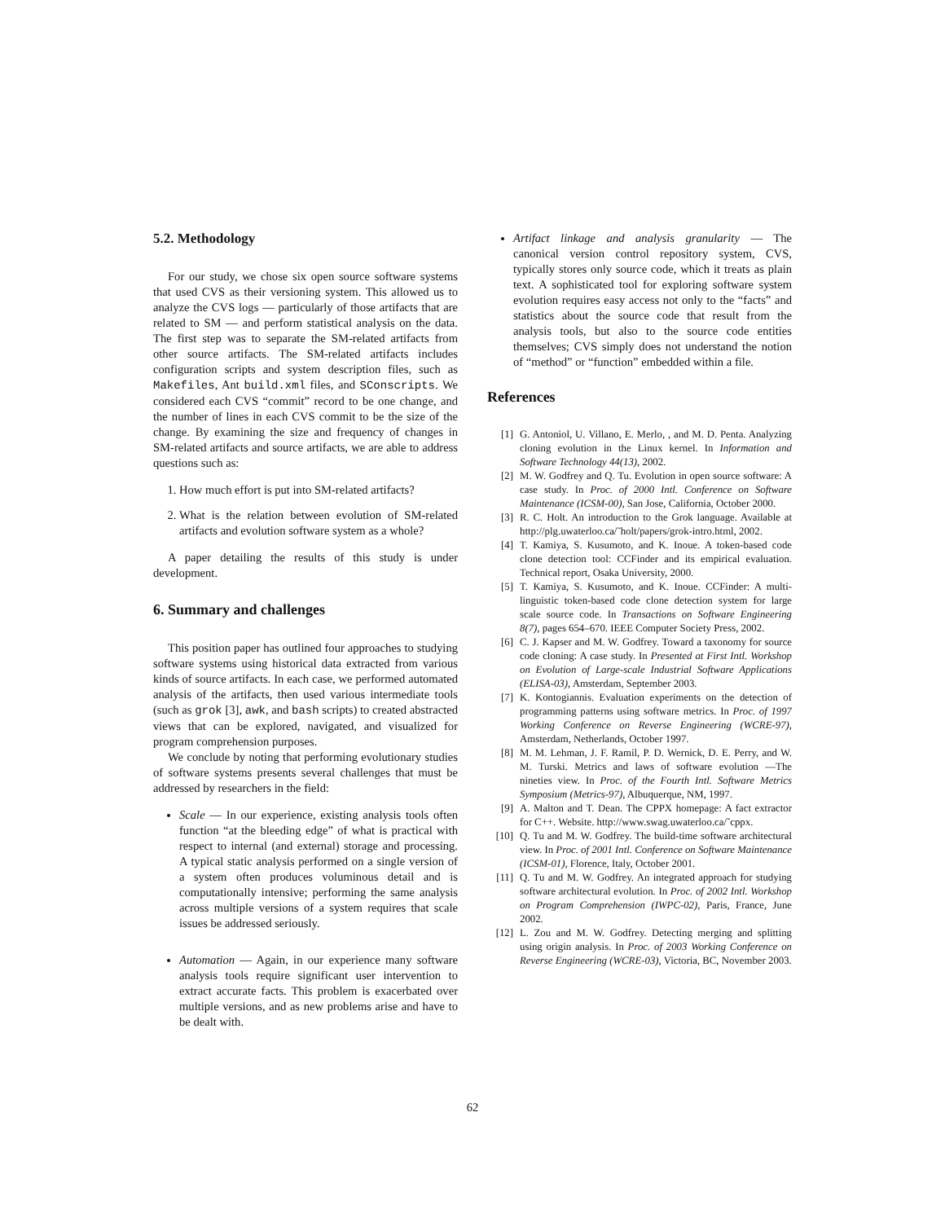5.2. Methodology
For our study, we chose six open source software systems that used CVS as their versioning system. This allowed us to analyze the CVS logs — particularly of those artifacts that are related to SM — and perform statistical analysis on the data. The first step was to separate the SM-related artifacts from other source artifacts. The SM-related artifacts includes configuration scripts and system description files, such as Makefiles, Ant build.xml files, and SConscripts. We considered each CVS “commit” record to be one change, and the number of lines in each CVS commit to be the size of the change. By examining the size and frequency of changes in SM-related artifacts and source artifacts, we are able to address questions such as:
1. How much effort is put into SM-related artifacts?
2. What is the relation between evolution of SM-related artifacts and evolution software system as a whole?
A paper detailing the results of this study is under development.
6. Summary and challenges
This position paper has outlined four approaches to studying software systems using historical data extracted from various kinds of source artifacts. In each case, we performed automated analysis of the artifacts, then used various intermediate tools (such as grok [3], awk, and bash scripts) to created abstracted views that can be explored, navigated, and visualized for program comprehension purposes.
We conclude by noting that performing evolutionary studies of software systems presents several challenges that must be addressed by researchers in the field:
Scale — In our experience, existing analysis tools often function “at the bleeding edge” of what is practical with respect to internal (and external) storage and processing. A typical static analysis performed on a single version of a system often produces voluminous detail and is computationally intensive; performing the same analysis across multiple versions of a system requires that scale issues be addressed seriously.
Automation — Again, in our experience many software analysis tools require significant user intervention to extract accurate facts. This problem is exacerbated over multiple versions, and as new problems arise and have to be dealt with.
Artifact linkage and analysis granularity — The canonical version control repository system, CVS, typically stores only source code, which it treats as plain text. A sophisticated tool for exploring software system evolution requires easy access not only to the “facts” and statistics about the source code that result from the analysis tools, but also to the source code entities themselves; CVS simply does not understand the notion of “method” or “function” embedded within a file.
References
[1] G. Antoniol, U. Villano, E. Merlo, , and M. D. Penta. Analyzing cloning evolution in the Linux kernel. In Information and Software Technology 44(13), 2002.
[2] M. W. Godfrey and Q. Tu. Evolution in open source software: A case study. In Proc. of 2000 Intl. Conference on Software Maintenance (ICSM-00), San Jose, California, October 2000.
[3] R. C. Holt. An introduction to the Grok language. Available at http://plg.uwaterloo.ca/˜holt/papers/grok-intro.html, 2002.
[4] T. Kamiya, S. Kusumoto, and K. Inoue. A token-based code clone detection tool: CCFinder and its empirical evaluation. Technical report, Osaka University, 2000.
[5] T. Kamiya, S. Kusumoto, and K. Inoue. CCFinder: A multi-linguistic token-based code clone detection system for large scale source code. In Transactions on Software Engineering 8(7), pages 654–670. IEEE Computer Society Press, 2002.
[6] C. J. Kapser and M. W. Godfrey. Toward a taxonomy for source code cloning: A case study. In Presented at First Intl. Workshop on Evolution of Large-scale Industrial Software Applications (ELISA-03), Amsterdam, September 2003.
[7] K. Kontogiannis. Evaluation experiments on the detection of programming patterns using software metrics. In Proc. of 1997 Working Conference on Reverse Engineering (WCRE-97), Amsterdam, Netherlands, October 1997.
[8] M. M. Lehman, J. F. Ramil, P. D. Wernick, D. E. Perry, and W. M. Turski. Metrics and laws of software evolution —The nineties view. In Proc. of the Fourth Intl. Software Metrics Symposium (Metrics-97), Albuquerque, NM, 1997.
[9] A. Malton and T. Dean. The CPPX homepage: A fact extractor for C++. Website. http://www.swag.uwaterloo.ca/˜cppx.
[10] Q. Tu and M. W. Godfrey. The build-time software architectural view. In Proc. of 2001 Intl. Conference on Software Maintenance (ICSM-01), Florence, Italy, October 2001.
[11] Q. Tu and M. W. Godfrey. An integrated approach for studying software architectural evolution. In Proc. of 2002 Intl. Workshop on Program Comprehension (IWPC-02), Paris, France, June 2002.
[12] L. Zou and M. W. Godfrey. Detecting merging and splitting using origin analysis. In Proc. of 2003 Working Conference on Reverse Engineering (WCRE-03), Victoria, BC, November 2003.
62